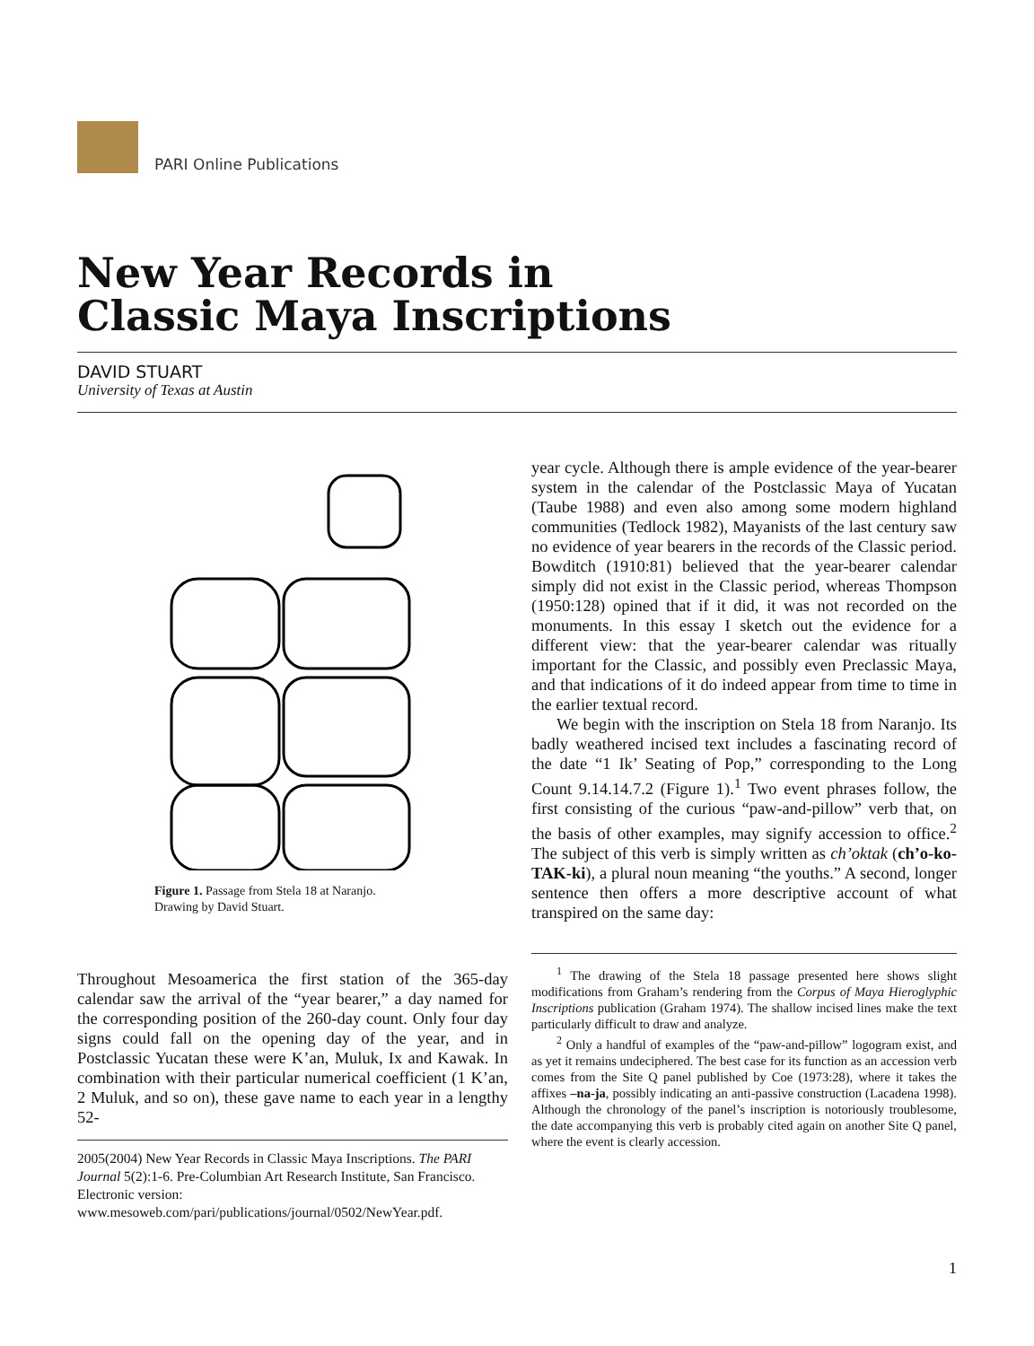PARI Online Publications
New Year Records in
Classic Maya Inscriptions
DAVID STUART
University of Texas at Austin
Figure 1. Passage from Stela 18 at Naranjo.
Drawing by David Stuart.
Throughout Mesoamerica the first station of the 365-day calendar saw the arrival of the “year bearer,” a day named for the corresponding position of the 260-day count. Only four day signs could fall on the opening day of the year, and in Postclassic Yucatan these were K’an, Muluk, Ix and Kawak. In combination with their particular numerical coefficient (1 K’an, 2 Muluk, and so on), these gave name to each year in a lengthy 52-
2005(2004) New Year Records in Classic Maya Inscriptions. The PARI Journal 5(2):1-6. Pre-Columbian Art Research Institute, San Francisco. Electronic version: www.mesoweb.com/pari/publications/journal/0502/NewYear.pdf.
year cycle. Although there is ample evidence of the year-bearer system in the calendar of the Postclassic Maya of Yucatan (Taube 1988) and even also among some modern highland communities (Tedlock 1982), Mayanists of the last century saw no evidence of year bearers in the records of the Classic period. Bowditch (1910:81) believed that the year-bearer calendar simply did not exist in the Classic period, whereas Thompson (1950:128) opined that if it did, it was not recorded on the monuments. In this essay I sketch out the evidence for a different view: that the year-bearer calendar was ritually important for the Classic, and possibly even Preclassic Maya, and that indications of it do indeed appear from time to time in the earlier textual record.
We begin with the inscription on Stela 18 from Naranjo. Its badly weathered incised text includes a fascinating record of the date “1 Ik’ Seating of Pop,” corresponding to the Long Count 9.14.14.7.2 (Figure 1).<sup>1</sup> Two event phrases follow, the first consisting of the curious “paw-and-pillow” verb that, on the basis of other examples, may signify accession to office.<sup>2</sup> The subject of this verb is simply written as ch’oktak (ch’o-ko-TAK-ki), a plural noun meaning “the youths.” A second, longer sentence then offers a more descriptive account of what transpired on the same day:
<sup>1</sup> The drawing of the Stela 18 passage presented here shows slight modifications from Graham’s rendering from the Corpus of Maya Hieroglyphic Inscriptions publication (Graham 1974). The shallow incised lines make the text particularly difficult to draw and analyze.
<sup>2</sup> Only a handful of examples of the “paw-and-pillow” logogram exist, and as yet it remains undeciphered. The best case for its function as an accession verb comes from the Site Q panel published by Coe (1973:28), where it takes the affixes –na-ja, possibly indicating an anti-passive construction (Lacadena 1998). Although the chronology of the panel’s inscription is notoriously troublesome, the date accompanying this verb is probably cited again on another Site Q panel, where the event is clearly accession.
1